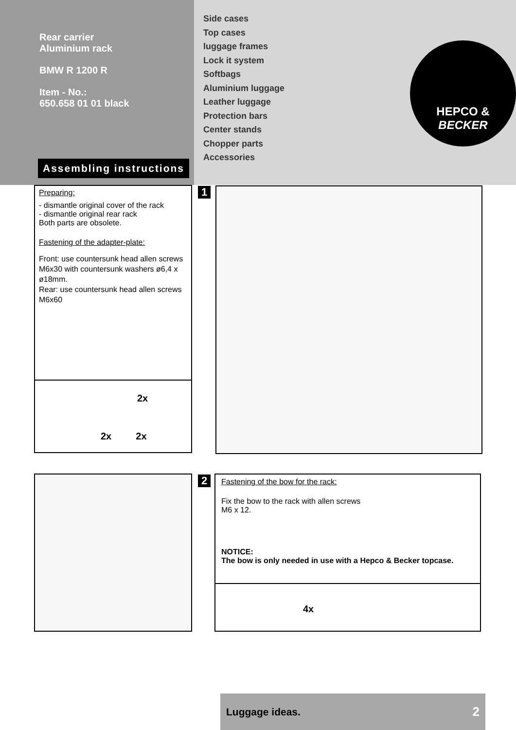Rear carrier
Aluminium rack
BMW R 1200 R
Item - No.:
650.658 01 01 black
Assembling instructions
Side cases
Top cases
luggage frames
Lock it system
Softbags
Aluminium luggage
Leather luggage
Protection bars
Center stands
Chopper parts
Accessories
HEPCO &
BECKER
Preparing:
- dismantle original cover of the rack
- dismantle original rear rack
Both parts are obsolete.
Fastening of the adapter-plate:
Front: use countersunk head allen screws M6x30 with countersunk washers ø6,4 x ø18mm.
Rear: use countersunk head allen screws M6x60
2x
2x 2x
1
2
Fastening of the bow for the rack:
Fix the bow to the rack with allen screws
M6 x 12.
NOTICE:
The bow is only needed in use with a Hepco & Becker topcase.
4x
Luggage ideas. 2